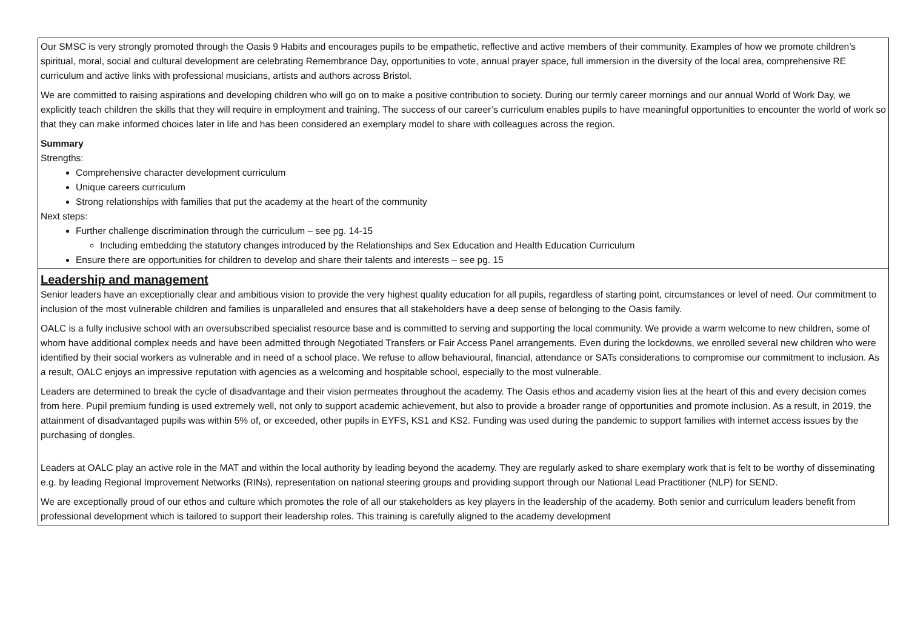Our SMSC is very strongly promoted through the Oasis 9 Habits and encourages pupils to be empathetic, reflective and active members of their community. Examples of how we promote children’s spiritual, moral, social and cultural development are celebrating Remembrance Day, opportunities to vote, annual prayer space, full immersion in the diversity of the local area, comprehensive RE curriculum and active links with professional musicians, artists and authors across Bristol.
We are committed to raising aspirations and developing children who will go on to make a positive contribution to society. During our termly career mornings and our annual World of Work Day, we explicitly teach children the skills that they will require in employment and training. The success of our career’s curriculum enables pupils to have meaningful opportunities to encounter the world of work so that they can make informed choices later in life and has been considered an exemplary model to share with colleagues across the region.
Summary
Strengths:
Comprehensive character development curriculum
Unique careers curriculum
Strong relationships with families that put the academy at the heart of the community
Next steps:
Further challenge discrimination through the curriculum – see pg. 14-15
Including embedding the statutory changes introduced by the Relationships and Sex Education and Health Education Curriculum
Ensure there are opportunities for children to develop and share their talents and interests – see pg. 15
Leadership and management
Senior leaders have an exceptionally clear and ambitious vision to provide the very highest quality education for all pupils, regardless of starting point, circumstances or level of need. Our commitment to inclusion of the most vulnerable children and families is unparalleled and ensures that all stakeholders have a deep sense of belonging to the Oasis family.
OALC is a fully inclusive school with an oversubscribed specialist resource base and is committed to serving and supporting the local community. We provide a warm welcome to new children, some of whom have additional complex needs and have been admitted through Negotiated Transfers or Fair Access Panel arrangements. Even during the lockdowns, we enrolled several new children who were identified by their social workers as vulnerable and in need of a school place. We refuse to allow behavioural, financial, attendance or SATs considerations to compromise our commitment to inclusion. As a result, OALC enjoys an impressive reputation with agencies as a welcoming and hospitable school, especially to the most vulnerable.
Leaders are determined to break the cycle of disadvantage and their vision permeates throughout the academy. The Oasis ethos and academy vision lies at the heart of this and every decision comes from here. Pupil premium funding is used extremely well, not only to support academic achievement, but also to provide a broader range of opportunities and promote inclusion. As a result, in 2019, the attainment of disadvantaged pupils was within 5% of, or exceeded, other pupils in EYFS, KS1 and KS2. Funding was used during the pandemic to support families with internet access issues by the purchasing of dongles.
Leaders at OALC play an active role in the MAT and within the local authority by leading beyond the academy. They are regularly asked to share exemplary work that is felt to be worthy of disseminating e.g. by leading Regional Improvement Networks (RINs), representation on national steering groups and providing support through our National Lead Practitioner (NLP) for SEND.
We are exceptionally proud of our ethos and culture which promotes the role of all our stakeholders as key players in the leadership of the academy. Both senior and curriculum leaders benefit from professional development which is tailored to support their leadership roles. This training is carefully aligned to the academy development